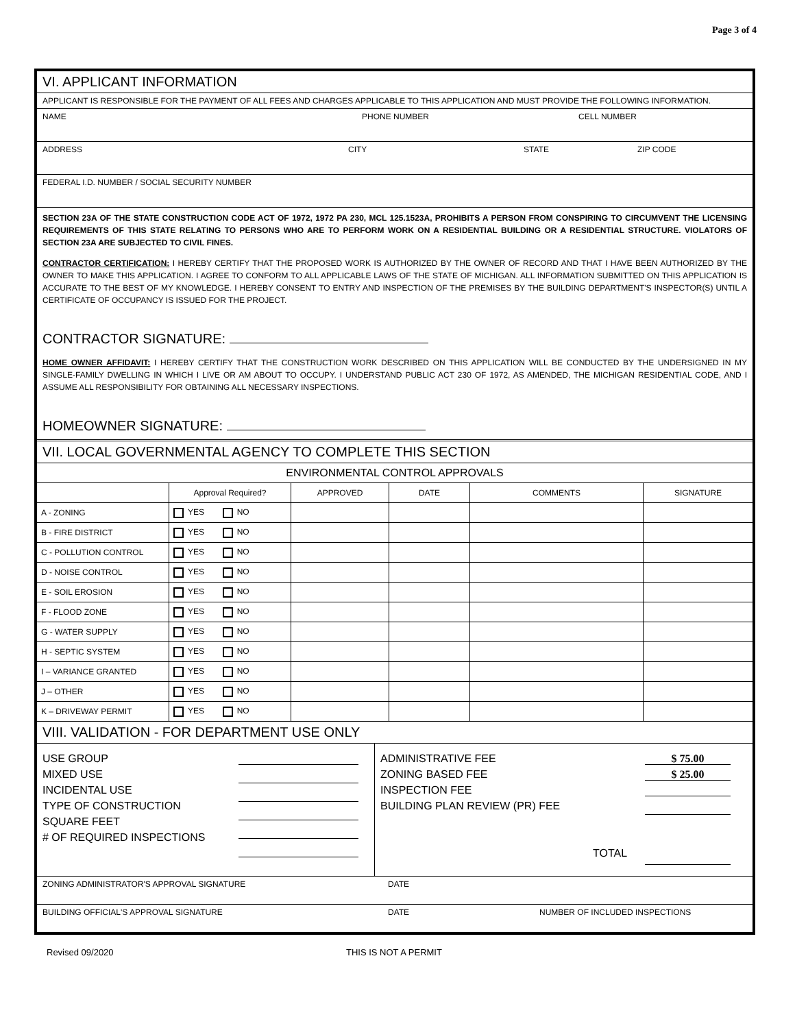Page 3 of 4
VI. APPLICANT INFORMATION
APPLICANT IS RESPONSIBLE FOR THE PAYMENT OF ALL FEES AND CHARGES APPLICABLE TO THIS APPLICATION AND MUST PROVIDE THE FOLLOWING INFORMATION.
NAME PHONE NUMBER CELL NUMBER
ADDRESS CITY STATE ZIP CODE
FEDERAL I.D. NUMBER / SOCIAL SECURITY NUMBER
SECTION 23A OF THE STATE CONSTRUCTION CODE ACT OF 1972, 1972 PA 230, MCL 125.1523A, PROHIBITS A PERSON FROM CONSPIRING TO CIRCUMVENT THE LICENSING REQUIREMENTS OF THIS STATE RELATING TO PERSONS WHO ARE TO PERFORM WORK ON A RESIDENTIAL BUILDING OR A RESIDENTIAL STRUCTURE. VIOLATORS OF SECTION 23A ARE SUBJECTED TO CIVIL FINES.
CONTRACTOR CERTIFICATION: I HEREBY CERTIFY THAT THE PROPOSED WORK IS AUTHORIZED BY THE OWNER OF RECORD AND THAT I HAVE BEEN AUTHORIZED BY THE OWNER TO MAKE THIS APPLICATION. I AGREE TO CONFORM TO ALL APPLICABLE LAWS OF THE STATE OF MICHIGAN. ALL INFORMATION SUBMITTED ON THIS APPLICATION IS ACCURATE TO THE BEST OF MY KNOWLEDGE. I HEREBY CONSENT TO ENTRY AND INSPECTION OF THE PREMISES BY THE BUILDING DEPARTMENT'S INSPECTOR(S) UNTIL A CERTIFICATE OF OCCUPANCY IS ISSUED FOR THE PROJECT.
CONTRACTOR SIGNATURE:
HOME OWNER AFFIDAVIT: I HEREBY CERTIFY THAT THE CONSTRUCTION WORK DESCRIBED ON THIS APPLICATION WILL BE CONDUCTED BY THE UNDERSIGNED IN MY SINGLE-FAMILY DWELLING IN WHICH I LIVE OR AM ABOUT TO OCCUPY. I UNDERSTAND PUBLIC ACT 230 OF 1972, AS AMENDED, THE MICHIGAN RESIDENTIAL CODE, AND I ASSUME ALL RESPONSIBILITY FOR OBTAINING ALL NECESSARY INSPECTIONS.
HOMEOWNER SIGNATURE:
VII. LOCAL GOVERNMENTAL AGENCY TO COMPLETE THIS SECTION
| ENVIRONMENTAL CONTROL APPROVALS | | | | | |
| --- | --- | --- | --- | --- | --- |
| | Approval Required? | APPROVED | DATE | COMMENTS | SIGNATURE |
| A - ZONING | YES NO | | | | |
| B - FIRE DISTRICT | YES NO | | | | |
| C - POLLUTION CONTROL | YES NO | | | | |
| D - NOISE CONTROL | YES NO | | | | |
| E - SOIL EROSION | YES NO | | | | |
| F - FLOOD ZONE | YES NO | | | | |
| G - WATER SUPPLY | YES NO | | | | |
| H - SEPTIC SYSTEM | YES NO | | | | |
| I – VARIANCE GRANTED | YES NO | | | | |
| J – OTHER | YES NO | | | | |
| K – DRIVEWAY PERMIT | YES NO | | | | |
VIII. VALIDATION - FOR DEPARTMENT USE ONLY
USE GROUP
MIXED USE
INCIDENTAL USE
TYPE OF CONSTRUCTION
SQUARE FEET
# OF REQUIRED INSPECTIONS
ADMINISTRATIVE FEE
ZONING BASED FEE
INSPECTION FEE
BUILDING PLAN REVIEW (PR) FEE
TOTAL
$ 75.00
$ 25.00
ZONING ADMINISTRATOR'S APPROVAL SIGNATURE DATE
BUILDING OFFICIAL'S APPROVAL SIGNATURE DATE NUMBER OF INCLUDED INSPECTIONS
Revised 09/2020 THIS IS NOT A PERMIT